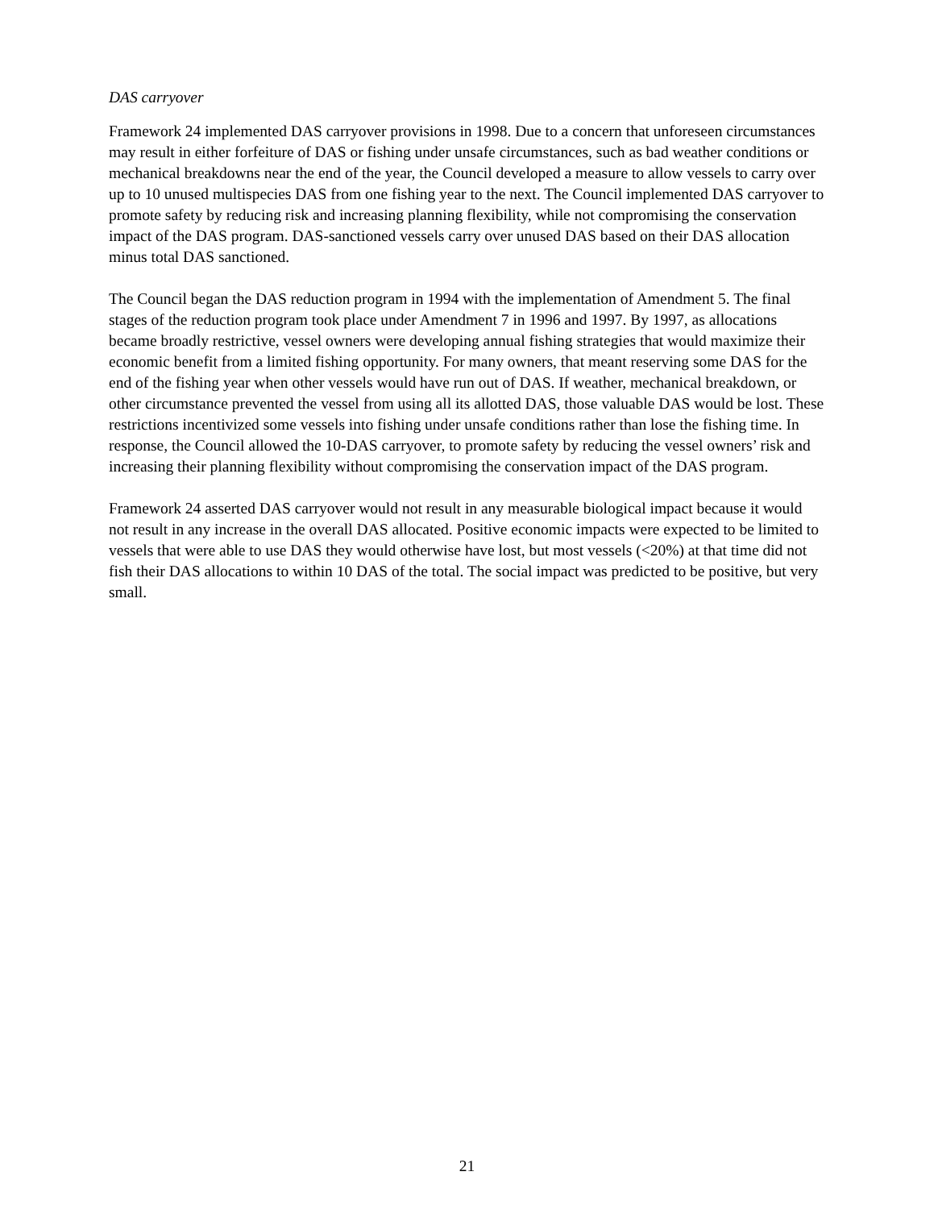DAS carryover
Framework 24 implemented DAS carryover provisions in 1998. Due to a concern that unforeseen circumstances may result in either forfeiture of DAS or fishing under unsafe circumstances, such as bad weather conditions or mechanical breakdowns near the end of the year, the Council developed a measure to allow vessels to carry over up to 10 unused multispecies DAS from one fishing year to the next. The Council implemented DAS carryover to promote safety by reducing risk and increasing planning flexibility, while not compromising the conservation impact of the DAS program. DAS-sanctioned vessels carry over unused DAS based on their DAS allocation minus total DAS sanctioned.
The Council began the DAS reduction program in 1994 with the implementation of Amendment 5. The final stages of the reduction program took place under Amendment 7 in 1996 and 1997. By 1997, as allocations became broadly restrictive, vessel owners were developing annual fishing strategies that would maximize their economic benefit from a limited fishing opportunity. For many owners, that meant reserving some DAS for the end of the fishing year when other vessels would have run out of DAS. If weather, mechanical breakdown, or other circumstance prevented the vessel from using all its allotted DAS, those valuable DAS would be lost. These restrictions incentivized some vessels into fishing under unsafe conditions rather than lose the fishing time. In response, the Council allowed the 10-DAS carryover, to promote safety by reducing the vessel owners’ risk and increasing their planning flexibility without compromising the conservation impact of the DAS program.
Framework 24 asserted DAS carryover would not result in any measurable biological impact because it would not result in any increase in the overall DAS allocated. Positive economic impacts were expected to be limited to vessels that were able to use DAS they would otherwise have lost, but most vessels (<20%) at that time did not fish their DAS allocations to within 10 DAS of the total. The social impact was predicted to be positive, but very small.
21